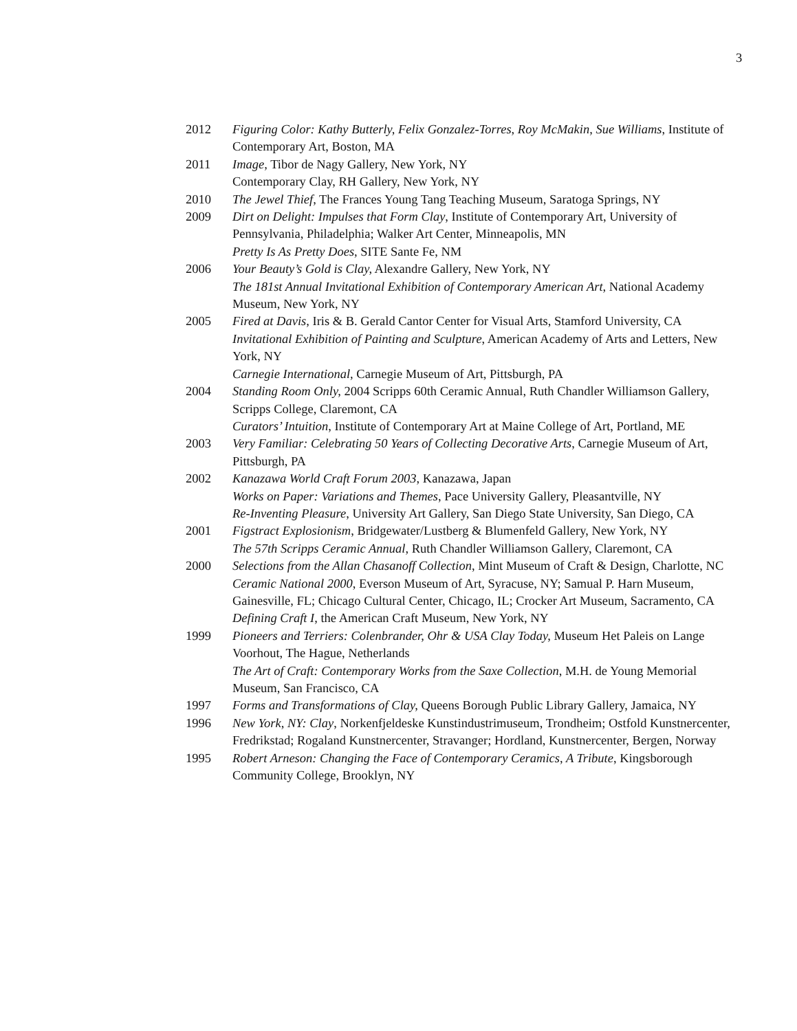3
2012 Figuring Color: Kathy Butterly, Felix Gonzalez-Torres, Roy McMakin, Sue Williams, Institute of Contemporary Art, Boston, MA
2011 Image, Tibor de Nagy Gallery, New York, NY
Contemporary Clay, RH Gallery, New York, NY
2010 The Jewel Thief, The Frances Young Tang Teaching Museum, Saratoga Springs, NY
2009 Dirt on Delight: Impulses that Form Clay, Institute of Contemporary Art, University of Pennsylvania, Philadelphia; Walker Art Center, Minneapolis, MN
Pretty Is As Pretty Does, SITE Sante Fe, NM
2006 Your Beauty’s Gold is Clay, Alexandre Gallery, New York, NY
The 181st Annual Invitational Exhibition of Contemporary American Art, National Academy Museum, New York, NY
2005 Fired at Davis, Iris & B. Gerald Cantor Center for Visual Arts, Stamford University, CA
Invitational Exhibition of Painting and Sculpture, American Academy of Arts and Letters, New York, NY
Carnegie International, Carnegie Museum of Art, Pittsburgh, PA
2004 Standing Room Only, 2004 Scripps 60th Ceramic Annual, Ruth Chandler Williamson Gallery, Scripps College, Claremont, CA
Curators’ Intuition, Institute of Contemporary Art at Maine College of Art, Portland, ME
2003 Very Familiar: Celebrating 50 Years of Collecting Decorative Arts, Carnegie Museum of Art, Pittsburgh, PA
2002 Kanazawa World Craft Forum 2003, Kanazawa, Japan
Works on Paper: Variations and Themes, Pace University Gallery, Pleasantville, NY
Re-Inventing Pleasure, University Art Gallery, San Diego State University, San Diego, CA
2001 Figstract Explosionism, Bridgewater/Lustberg & Blumenfeld Gallery, New York, NY
The 57th Scripps Ceramic Annual, Ruth Chandler Williamson Gallery, Claremont, CA
2000 Selections from the Allan Chasanoff Collection, Mint Museum of Craft & Design, Charlotte, NC
Ceramic National 2000, Everson Museum of Art, Syracuse, NY; Samual P. Harn Museum, Gainesville, FL; Chicago Cultural Center, Chicago, IL; Crocker Art Museum, Sacramento, CA
Defining Craft I, the American Craft Museum, New York, NY
1999 Pioneers and Terriers: Colenbrander, Ohr & USA Clay Today, Museum Het Paleis on Lange Voorhout, The Hague, Netherlands
The Art of Craft: Contemporary Works from the Saxe Collection, M.H. de Young Memorial Museum, San Francisco, CA
1997 Forms and Transformations of Clay, Queens Borough Public Library Gallery, Jamaica, NY
1996 New York, NY: Clay, Norkenfjeldeske Kunstindustrimuseum, Trondheim; Ostfold Kunstnercenter, Fredrikstad; Rogaland Kunstnercenter, Stravanger; Hordland, Kunstnercenter, Bergen, Norway
1995 Robert Arneson: Changing the Face of Contemporary Ceramics, A Tribute, Kingsborough Community College, Brooklyn, NY